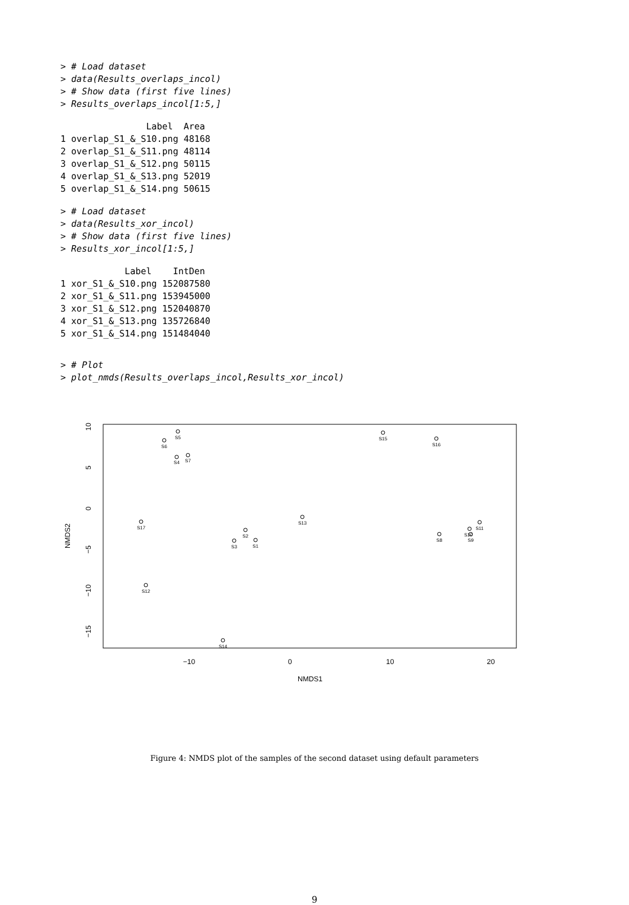> # Load dataset
> data(Results_overlaps_incol)
> # Show data (first five lines)
> Results_overlaps_incol[1:5,]
                Label  Area
1 overlap_S1_&_S10.png 48168
2 overlap_S1_&_S11.png 48114
3 overlap_S1_&_S12.png 50115
4 overlap_S1_&_S13.png 52019
5 overlap_S1_&_S14.png 50615
> # Load dataset
> data(Results_xor_incol)
> # Show data (first five lines)
> Results_xor_incol[1:5,]
            Label    IntDen
1 xor_S1_&_S10.png 152087580
2 xor_S1_&_S11.png 153945000
3 xor_S1_&_S12.png 152040870
4 xor_S1_&_S13.png 135726840
5 xor_S1_&_S14.png 151484040
> # Plot
> plot_nmds(Results_overlaps_incol,Results_xor_incol)
−10
0
10
20
NMDS1
NMDS2
10
5
0
−5
−10
−15
S5
S6
S4
S7
S15
S16
S17
S13
S2
S3
S1
S8
S10
S9
S11
S12
S14
Figure 4: NMDS plot of the samples of the second dataset using default parameters
9